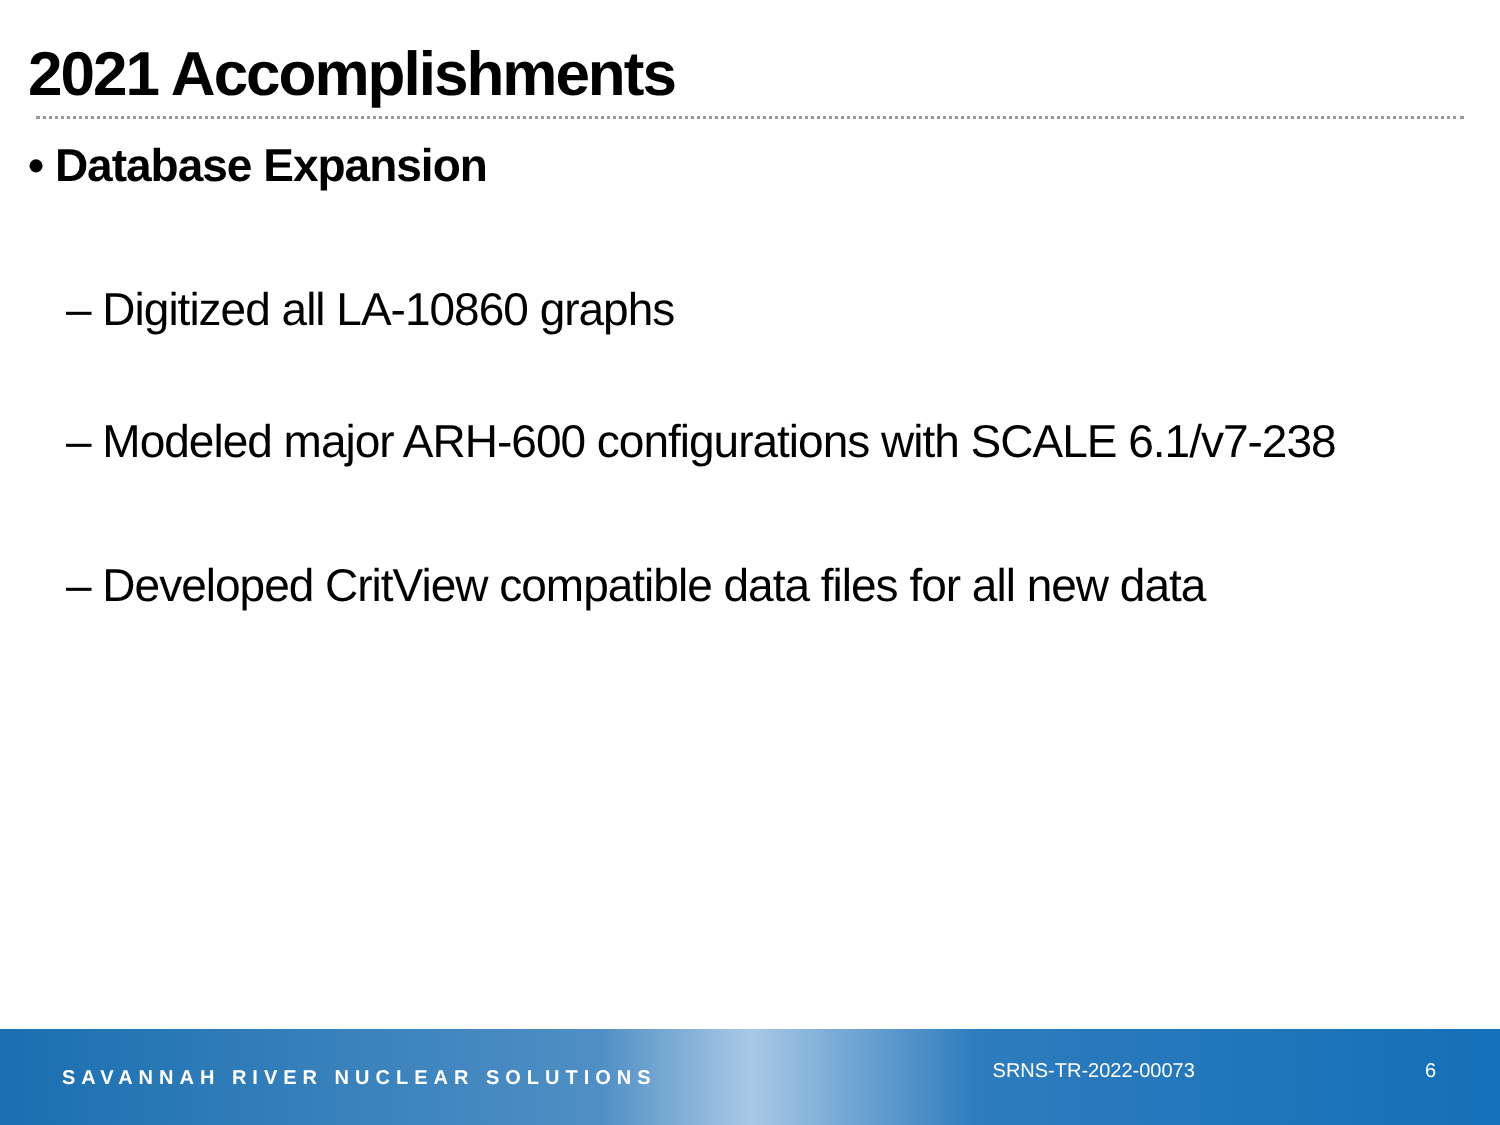2021 Accomplishments
• Database Expansion
– Digitized all LA-10860 graphs
– Modeled major ARH-600 configurations with SCALE 6.1/v7-238
– Developed CritView compatible data files for all new data
SAVANNAH RIVER NUCLEAR SOLUTIONS
SRNS-TR-2022-00073 6